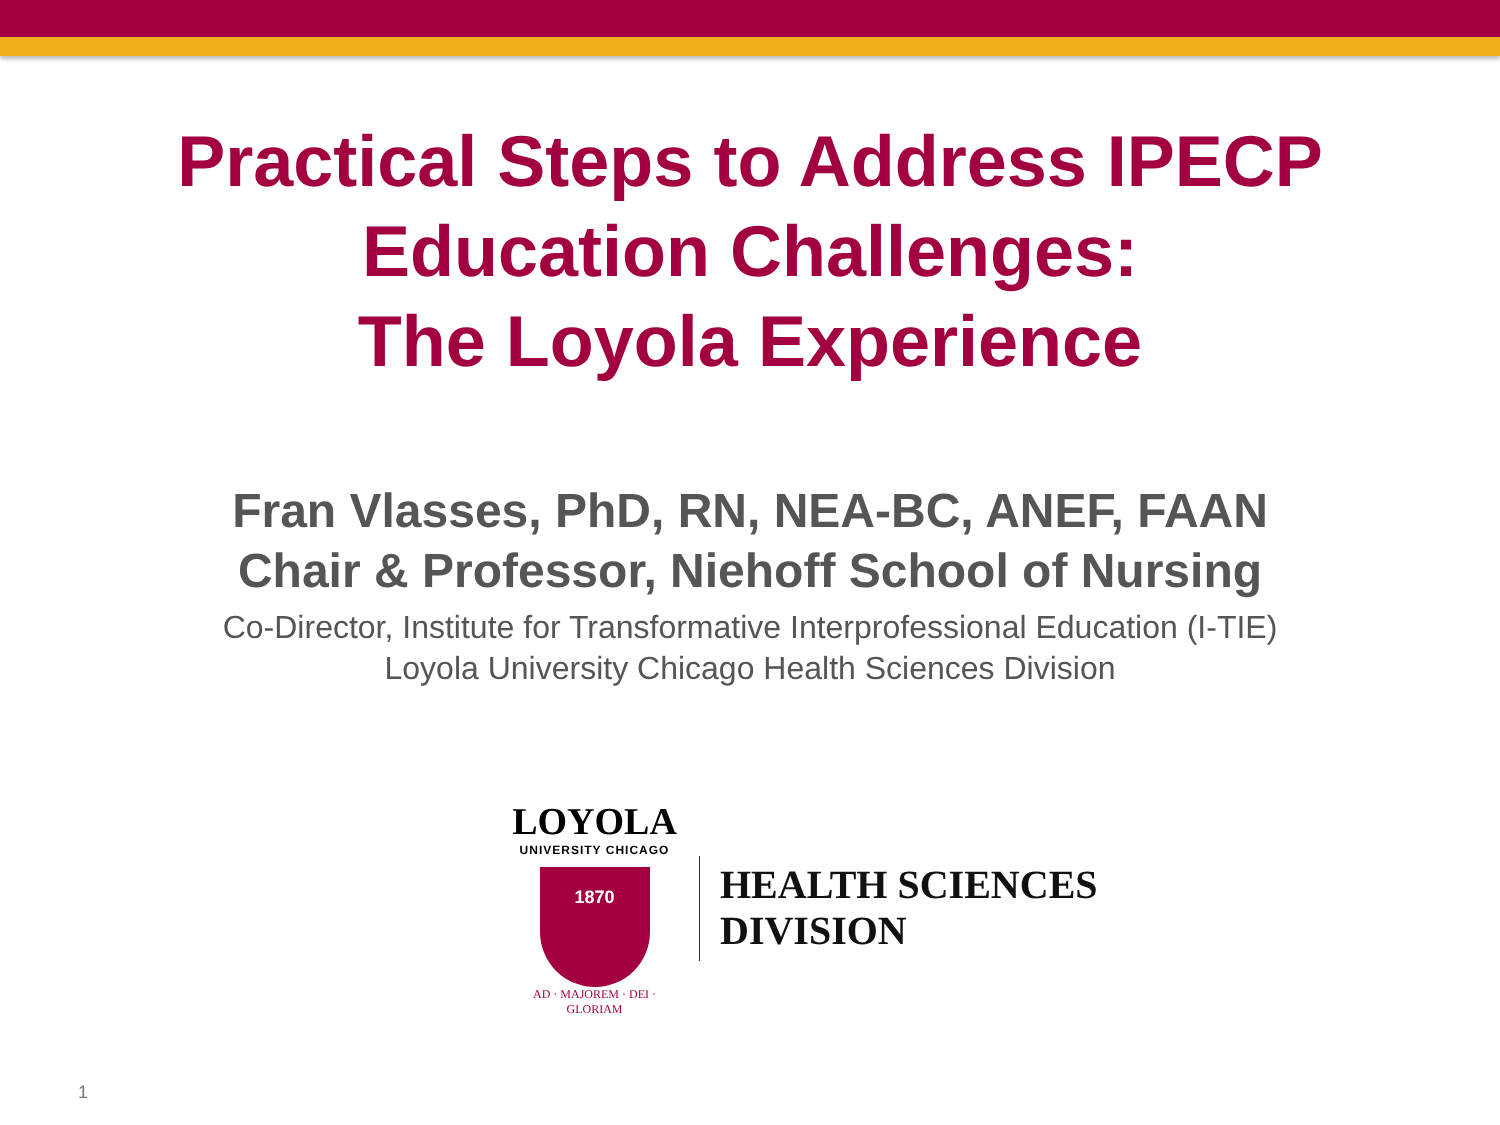Practical Steps to Address IPECP
Education Challenges:
The Loyola Experience
Fran Vlasses, PhD, RN, NEA-BC, ANEF, FAAN
Chair & Professor, Niehoff School of Nursing
Co-Director, Institute for Transformative Interprofessional Education (I-TIE)
Loyola University Chicago Health Sciences Division
LOYOLA
UNIVERSITY CHICAGO
1870
AD · MAJOREM · DEI · GLORIAM
HEALTH SCIENCES
DIVISION
1